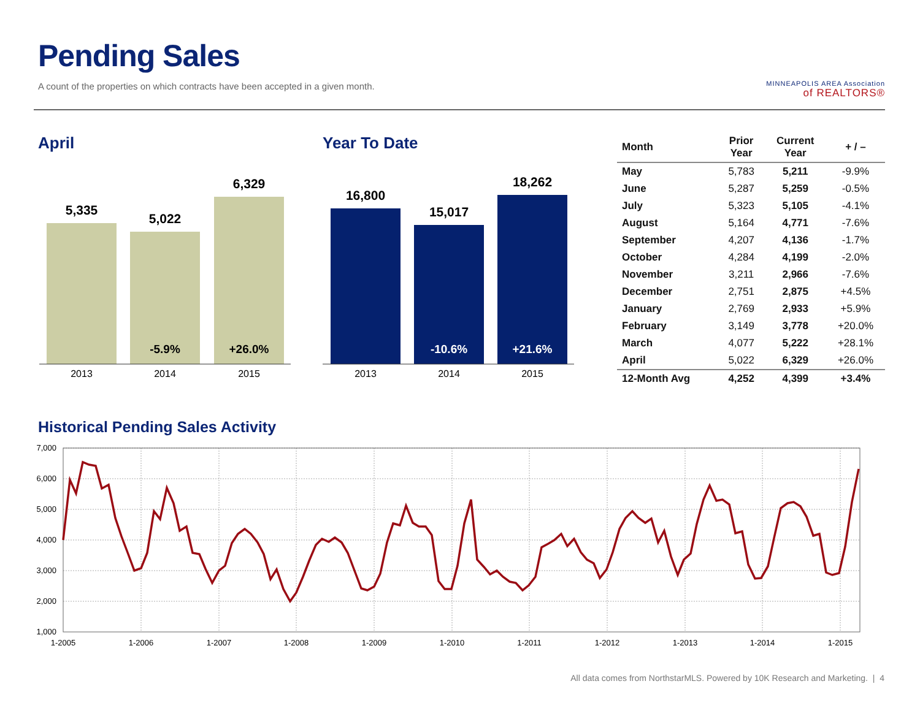Pending Sales
A count of the properties on which contracts have been accepted in a given month.
MINNEAPOLIS AREA Association
of REALTORS®
April
5,335
5,022
6,329
-5.9%
+26.0%
2013
2014
2015
Year To Date
16,800
15,017
18,262
-10.6%
+21.6%
2013
2014
2015
| Month | Prior Year | Current Year | + / – |
| --- | --- | --- | --- |
| May | 5,783 | 5,211 | -9.9% |
| June | 5,287 | 5,259 | -0.5% |
| July | 5,323 | 5,105 | -4.1% |
| August | 5,164 | 4,771 | -7.6% |
| September | 4,207 | 4,136 | -1.7% |
| October | 4,284 | 4,199 | -2.0% |
| November | 3,211 | 2,966 | -7.6% |
| December | 2,751 | 2,875 | +4.5% |
| January | 2,769 | 2,933 | +5.9% |
| February | 3,149 | 3,778 | +20.0% |
| March | 4,077 | 5,222 | +28.1% |
| April | 5,022 | 6,329 | +26.0% |
| 12-Month Avg | 4,252 | 4,399 | +3.4% |
Historical Pending Sales Activity
7,000
6,000
5,000
4,000
3,000
2,000
1,000
1-2005
1-2006
1-2007
1-2008
1-2009
1-2010
1-2011
1-2012
1-2013
1-2014
1-2015
All data comes from NorthstarMLS. Powered by 10K Research and Marketing. | 4